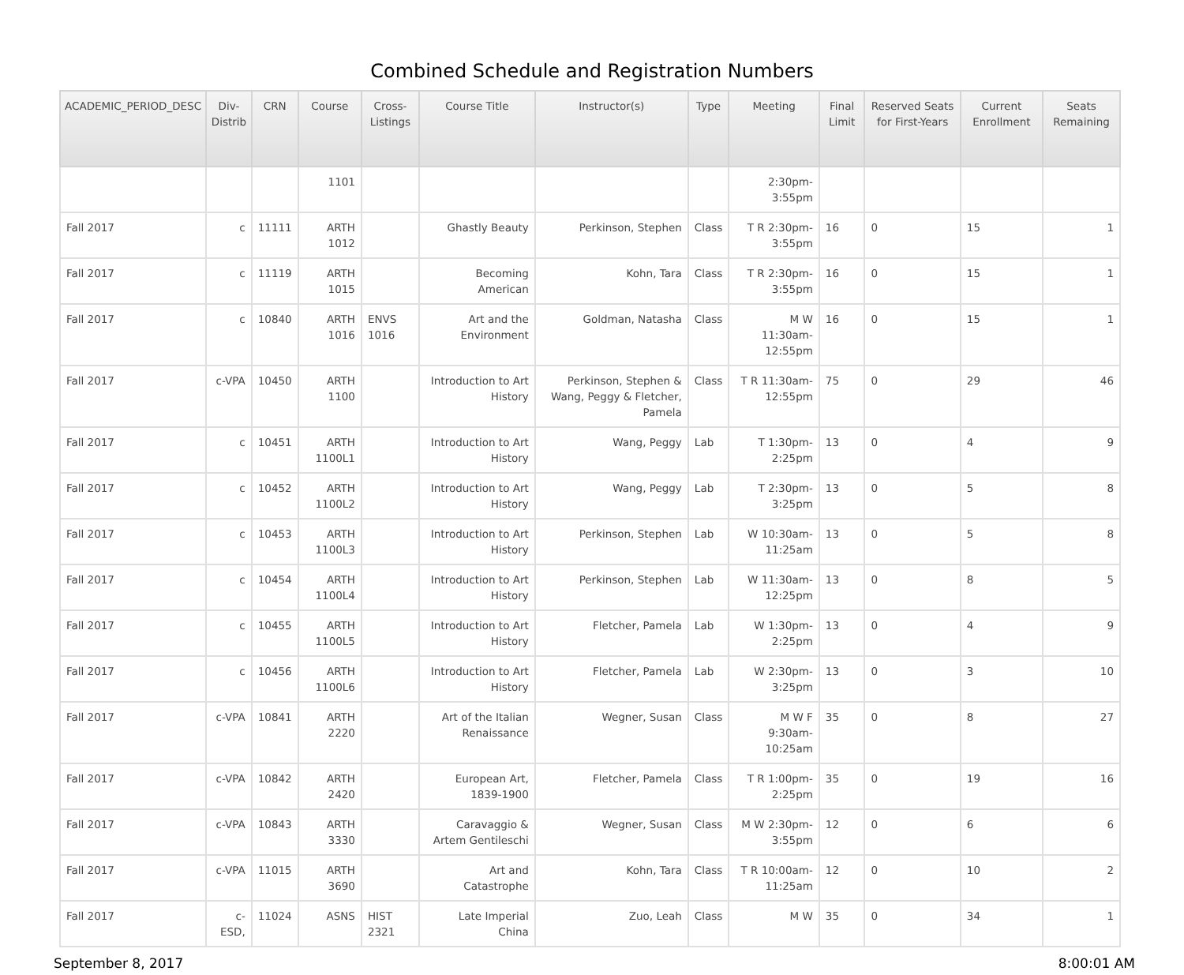Combined Schedule and Registration Numbers
| ACADEMIC_PERIOD_DESC | Div- Distrib | CRN | Course | Cross- Listings | Course Title | Instructor(s) | Type | Meeting | Final Limit | Reserved Seats for First-Years | Current Enrollment | Seats Remaining |
| --- | --- | --- | --- | --- | --- | --- | --- | --- | --- | --- | --- | --- |
| | | | 1101 | | | | | 2:30pm-3:55pm | | | | |
| Fall 2017 | c | 11111 | ARTH 1012 | | Ghastly Beauty | Perkinson, Stephen | Class | T R 2:30pm-3:55pm | 16 | 0 | 15 | 1 |
| Fall 2017 | c | 11119 | ARTH 1015 | | Becoming American | Kohn, Tara | Class | T R 2:30pm-3:55pm | 16 | 0 | 15 | 1 |
| Fall 2017 | c | 10840 | ARTH 1016 | ENVS 1016 | Art and the Environment | Goldman, Natasha | Class | M W 11:30am-12:55pm | 16 | 0 | 15 | 1 |
| Fall 2017 | c-VPA | 10450 | ARTH 1100 | | Introduction to Art History | Perkinson, Stephen & Wang, Peggy & Fletcher, Pamela | Class | T R 11:30am-12:55pm | 75 | 0 | 29 | 46 |
| Fall 2017 | c | 10451 | ARTH 1100L1 | | Introduction to Art History | Wang, Peggy | Lab | T 1:30pm-2:25pm | 13 | 0 | 4 | 9 |
| Fall 2017 | c | 10452 | ARTH 1100L2 | | Introduction to Art History | Wang, Peggy | Lab | T 2:30pm-3:25pm | 13 | 0 | 5 | 8 |
| Fall 2017 | c | 10453 | ARTH 1100L3 | | Introduction to Art History | Perkinson, Stephen | Lab | W 10:30am-11:25am | 13 | 0 | 5 | 8 |
| Fall 2017 | c | 10454 | ARTH 1100L4 | | Introduction to Art History | Perkinson, Stephen | Lab | W 11:30am-12:25pm | 13 | 0 | 8 | 5 |
| Fall 2017 | c | 10455 | ARTH 1100L5 | | Introduction to Art History | Fletcher, Pamela | Lab | W 1:30pm-2:25pm | 13 | 0 | 4 | 9 |
| Fall 2017 | c | 10456 | ARTH 1100L6 | | Introduction to Art History | Fletcher, Pamela | Lab | W 2:30pm-3:25pm | 13 | 0 | 3 | 10 |
| Fall 2017 | c-VPA | 10841 | ARTH 2220 | | Art of the Italian Renaissance | Wegner, Susan | Class | M W F 9:30am-10:25am | 35 | 0 | 8 | 27 |
| Fall 2017 | c-VPA | 10842 | ARTH 2420 | | European Art, 1839-1900 | Fletcher, Pamela | Class | T R 1:00pm-2:25pm | 35 | 0 | 19 | 16 |
| Fall 2017 | c-VPA | 10843 | ARTH 3330 | | Caravaggio & Artem Gentileschi | Wegner, Susan | Class | M W 2:30pm-3:55pm | 12 | 0 | 6 | 6 |
| Fall 2017 | c-VPA | 11015 | ARTH 3690 | | Art and Catastrophe | Kohn, Tara | Class | T R 10:00am-11:25am | 12 | 0 | 10 | 2 |
| Fall 2017 | c-ESD, | 11024 | ASNS | HIST 2321 | Late Imperial China | Zuo, Leah | Class | M W | 35 | 0 | 34 | 1 |
September 8, 2017 8:00:01 AM